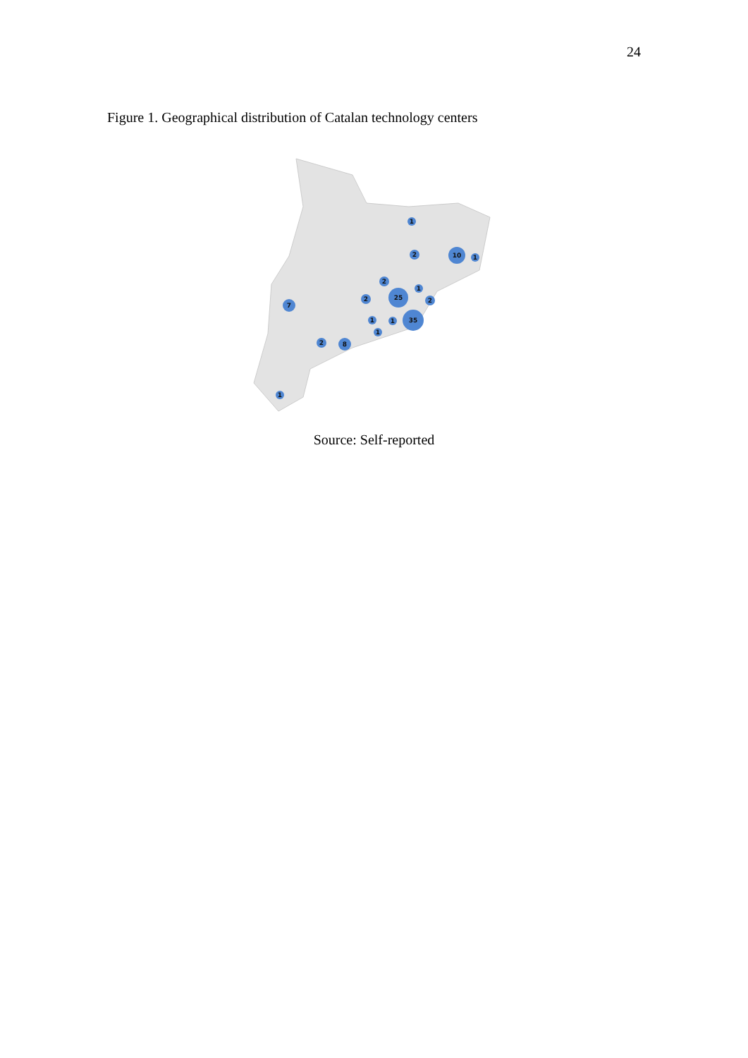24
Figure 1. Geographical distribution of Catalan technology centers
1
2
10
1
2
1
25
2
2
7
1
1
35
1
2
8
1
Source: Self-reported